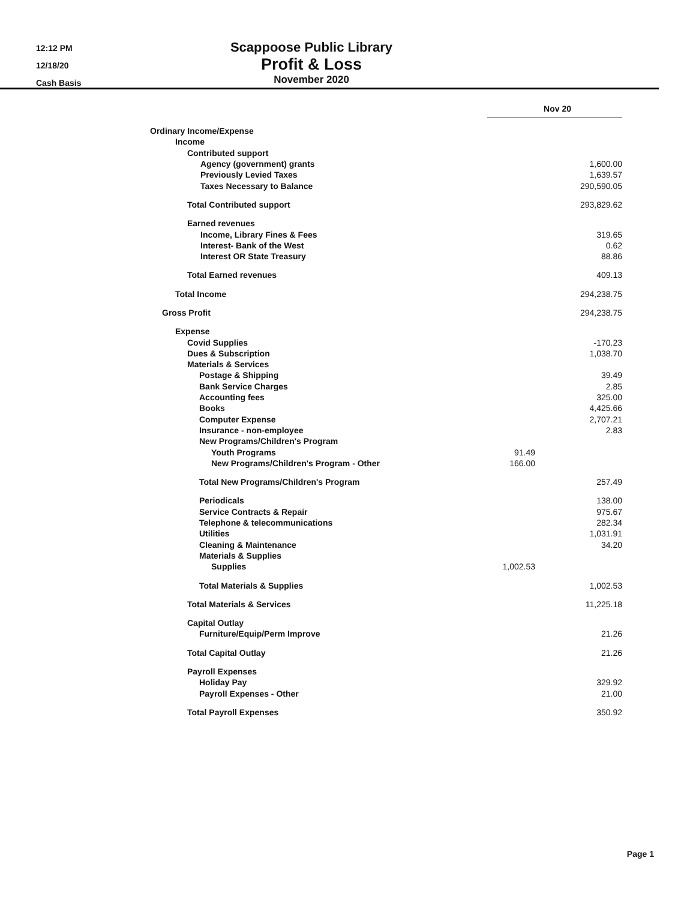12:12 PM
12/18/20
Cash Basis
Scappoose Public Library
Profit & Loss
November 2020
| | Nov 20 | |
| Ordinary Income/Expense | | |
| Income | | |
| Contributed support | | |
| Agency (government) grants | | 1,600.00 |
| Previously Levied Taxes | | 1,639.57 |
| Taxes Necessary to Balance | | 290,590.05 |
| Total Contributed support | | 293,829.62 |
| Earned revenues | | |
| Income, Library Fines & Fees | | 319.65 |
| Interest- Bank of the West | | 0.62 |
| Interest OR State Treasury | | 88.86 |
| Total Earned revenues | | 409.13 |
| Total Income | | 294,238.75 |
| Gross Profit | | 294,238.75 |
| Expense | | |
| Covid Supplies | | -170.23 |
| Dues & Subscription | | 1,038.70 |
| Materials & Services | | |
| Postage & Shipping | | 39.49 |
| Bank Service Charges | | 2.85 |
| Accounting fees | | 325.00 |
| Books | | 4,425.66 |
| Computer Expense | | 2,707.21 |
| Insurance - non-employee | | 2.83 |
| New Programs/Children's Program | | |
| Youth Programs | 91.49 | |
| New Programs/Children's Program - Other | 166.00 | |
| Total New Programs/Children's Program | | 257.49 |
| Periodicals | | 138.00 |
| Service Contracts & Repair | | 975.67 |
| Telephone & telecommunications | | 282.34 |
| Utilities | | 1,031.91 |
| Cleaning & Maintenance | | 34.20 |
| Materials & Supplies | | |
| Supplies | 1,002.53 | |
| Total Materials & Supplies | | 1,002.53 |
| Total Materials & Services | | 11,225.18 |
| Capital Outlay | | |
| Furniture/Equip/Perm Improve | | 21.26 |
| Total Capital Outlay | | 21.26 |
| Payroll Expenses | | |
| Holiday Pay | | 329.92 |
| Payroll Expenses - Other | | 21.00 |
| Total Payroll Expenses | | 350.92 |
Page 1